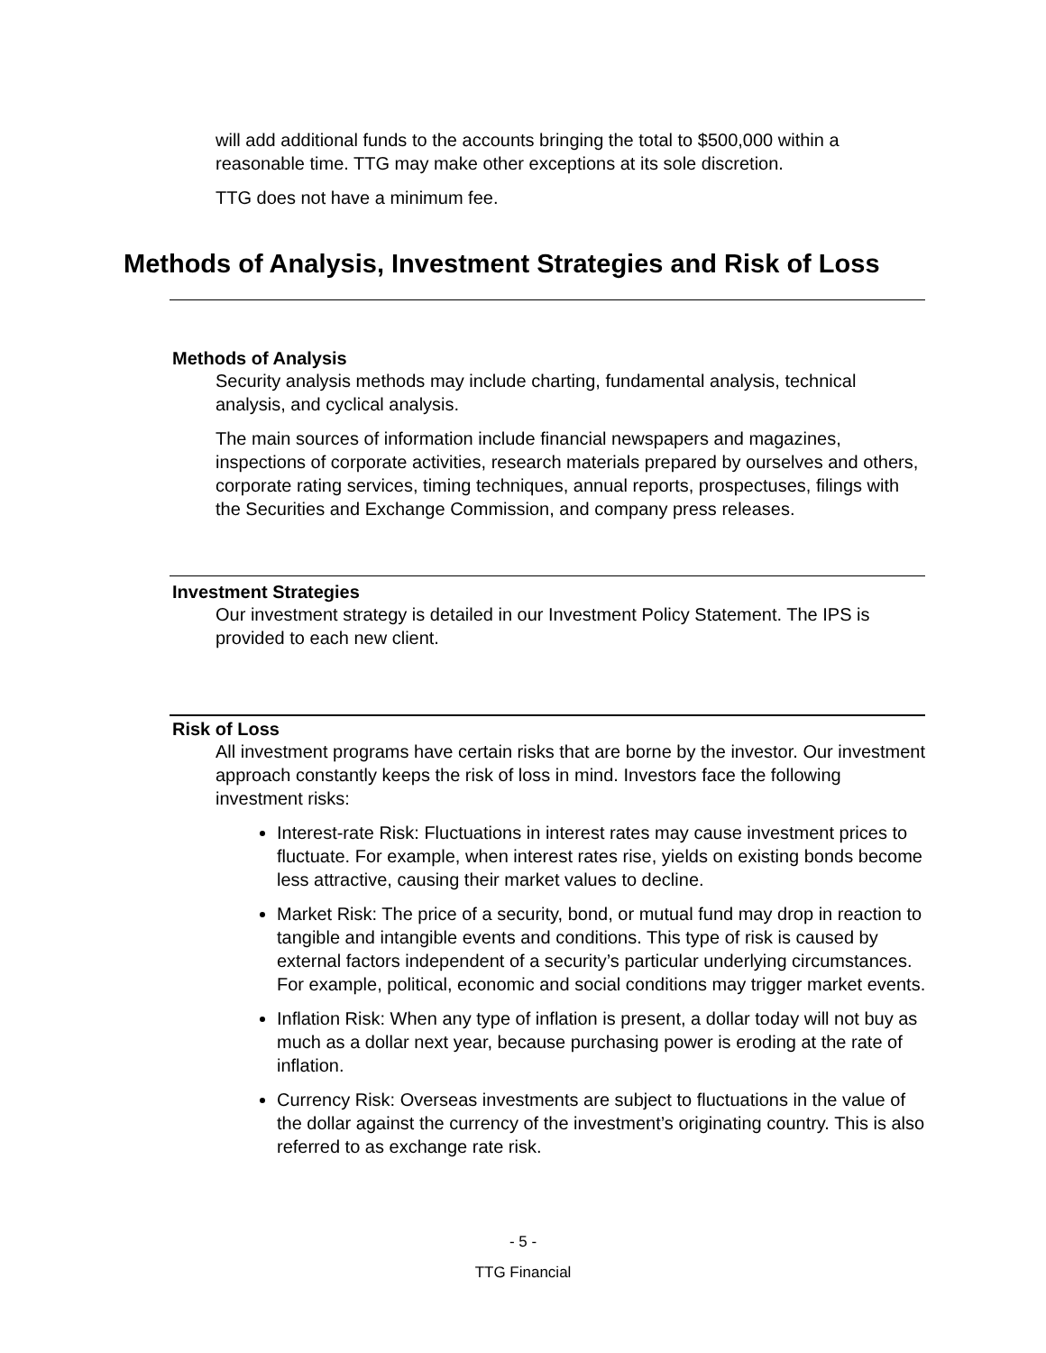will add additional funds to the accounts bringing the total to $500,000 within a reasonable time. TTG may make other exceptions at its sole discretion.
TTG does not have a minimum fee.
Methods of Analysis, Investment Strategies and Risk of Loss
Methods of Analysis
Security analysis methods may include charting, fundamental analysis, technical analysis, and cyclical analysis.
The main sources of information include financial newspapers and magazines, inspections of corporate activities, research materials prepared by ourselves and others, corporate rating services, timing techniques, annual reports, prospectuses, filings with the Securities and Exchange Commission, and company press releases.
Investment Strategies
Our investment strategy is detailed in our Investment Policy Statement. The IPS is provided to each new client.
Risk of Loss
All investment programs have certain risks that are borne by the investor. Our investment approach constantly keeps the risk of loss in mind. Investors face the following investment risks:
Interest-rate Risk: Fluctuations in interest rates may cause investment prices to fluctuate. For example, when interest rates rise, yields on existing bonds become less attractive, causing their market values to decline.
Market Risk: The price of a security, bond, or mutual fund may drop in reaction to tangible and intangible events and conditions. This type of risk is caused by external factors independent of a security’s particular underlying circumstances. For example, political, economic and social conditions may trigger market events.
Inflation Risk: When any type of inflation is present, a dollar today will not buy as much as a dollar next year, because purchasing power is eroding at the rate of inflation.
Currency Risk: Overseas investments are subject to fluctuations in the value of the dollar against the currency of the investment’s originating country. This is also referred to as exchange rate risk.
- 5 -
TTG Financial